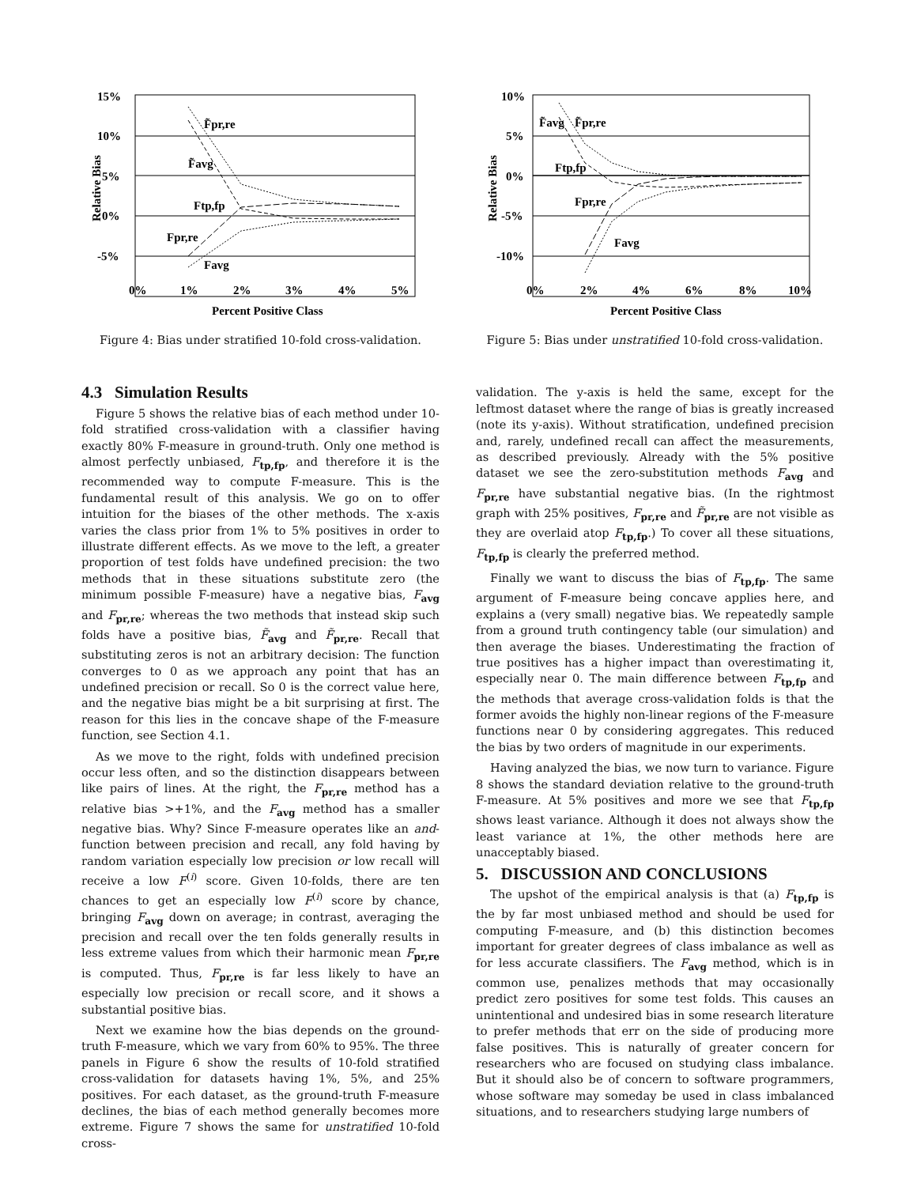15%
10%
5%
0%
-5%
0%
1%
2%
3%
4%
5%
Percent Positive Class
Relative Bias
F̃pr,re
F̃avg
Ftp,fp
Fpr,re
Favg
Figure 4: Bias under stratified 10-fold cross-validation.
4.3 Simulation Results
Figure 5 shows the relative bias of each method under 10-fold stratified cross-validation with a classifier having exactly 80% F-measure in ground-truth. Only one method is almost perfectly unbiased, F<sub>tp,fp</sub>, and therefore it is the recommended way to compute F-measure. This is the fundamental result of this analysis. We go on to offer intuition for the biases of the other methods. The x-axis varies the class prior from 1% to 5% positives in order to illustrate different effects. As we move to the left, a greater proportion of test folds have undefined precision: the two methods that in these situations substitute zero (the minimum possible F-measure) have a negative bias, F<sub>avg</sub> and F<sub>pr,re</sub>; whereas the two methods that instead skip such folds have a positive bias, F̃<sub>avg</sub> and F̃<sub>pr,re</sub>. Recall that substituting zeros is not an arbitrary decision: The function converges to 0 as we approach any point that has an undefined precision or recall. So 0 is the correct value here, and the negative bias might be a bit surprising at first. The reason for this lies in the concave shape of the F-measure function, see Section 4.1.
As we move to the right, folds with undefined precision occur less often, and so the distinction disappears between like pairs of lines. At the right, the F<sub>pr,re</sub> method has a relative bias >+1%, and the F<sub>avg</sub> method has a smaller negative bias. Why? Since F-measure operates like an and-function between precision and recall, any fold having by random variation especially low precision or low recall will receive a low F<sup>(i)</sup> score. Given 10-folds, there are ten chances to get an especially low F<sup>(i)</sup> score by chance, bringing F<sub>avg</sub> down on average; in contrast, averaging the precision and recall over the ten folds generally results in less extreme values from which their harmonic mean F<sub>pr,re</sub> is computed. Thus, F<sub>pr,re</sub> is far less likely to have an especially low precision or recall score, and it shows a substantial positive bias.
Next we examine how the bias depends on the ground-truth F-measure, which we vary from 60% to 95%. The three panels in Figure 6 show the results of 10-fold stratified cross-validation for datasets having 1%, 5%, and 25% positives. For each dataset, as the ground-truth F-measure declines, the bias of each method generally becomes more extreme. Figure 7 shows the same for unstratified 10-fold cross-
10%
5%
0%
-5%
-10%
0%
2%
4%
6%
8%
10%
Percent Positive Class
Relative Bias
F̃avg
F̃pr,re
Ftp,fp
Fpr,re
Favg
Figure 5: Bias under unstratified 10-fold cross-validation.
validation. The y-axis is held the same, except for the leftmost dataset where the range of bias is greatly increased (note its y-axis). Without stratification, undefined precision and, rarely, undefined recall can affect the measurements, as described previously. Already with the 5% positive dataset we see the zero-substitution methods F<sub>avg</sub> and F<sub>pr,re</sub> have substantial negative bias. (In the rightmost graph with 25% positives, F<sub>pr,re</sub> and F̃<sub>pr,re</sub> are not visible as they are overlaid atop F<sub>tp,fp</sub>.) To cover all these situations, F<sub>tp,fp</sub> is clearly the preferred method.
Finally we want to discuss the bias of F<sub>tp,fp</sub>. The same argument of F-measure being concave applies here, and explains a (very small) negative bias. We repeatedly sample from a ground truth contingency table (our simulation) and then average the biases. Underestimating the fraction of true positives has a higher impact than overestimating it, especially near 0. The main difference between F<sub>tp,fp</sub> and the methods that average cross-validation folds is that the former avoids the highly non-linear regions of the F-measure functions near 0 by considering aggregates. This reduced the bias by two orders of magnitude in our experiments.
Having analyzed the bias, we now turn to variance. Figure 8 shows the standard deviation relative to the ground-truth F-measure. At 5% positives and more we see that F<sub>tp,fp</sub> shows least variance. Although it does not always show the least variance at 1%, the other methods here are unacceptably biased.
5. DISCUSSION AND CONCLUSIONS
The upshot of the empirical analysis is that (a) F<sub>tp,fp</sub> is the by far most unbiased method and should be used for computing F-measure, and (b) this distinction becomes important for greater degrees of class imbalance as well as for less accurate classifiers. The F<sub>avg</sub> method, which is in common use, penalizes methods that may occasionally predict zero positives for some test folds. This causes an unintentional and undesired bias in some research literature to prefer methods that err on the side of producing more false positives. This is naturally of greater concern for researchers who are focused on studying class imbalance. But it should also be of concern to software programmers, whose software may someday be used in class imbalanced situations, and to researchers studying large numbers of